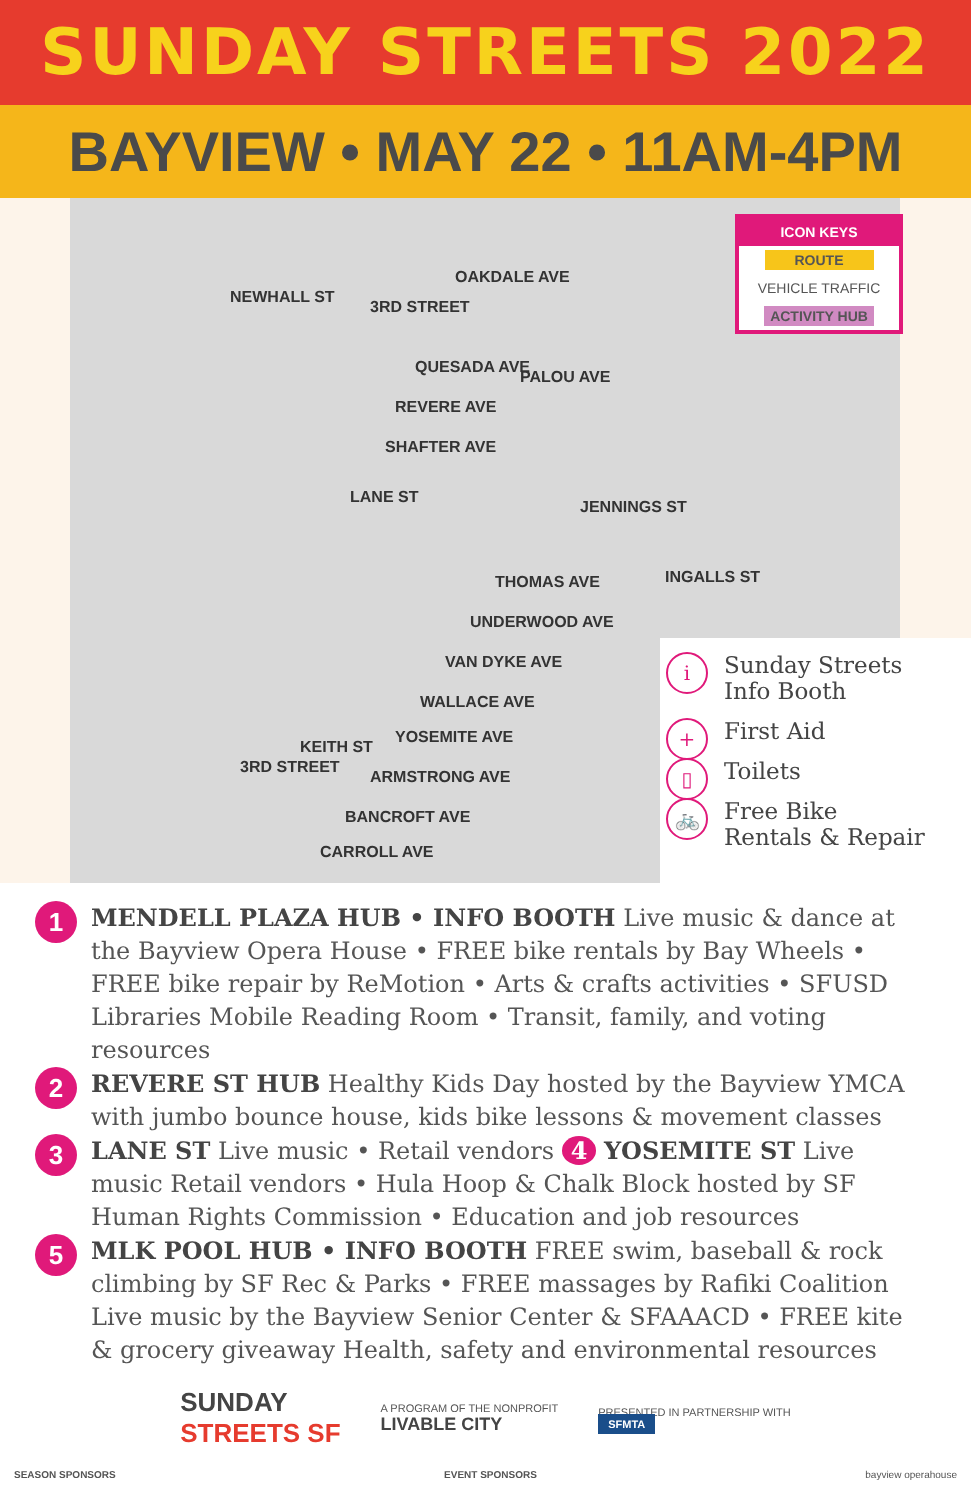SUNDAY STREETS 2022
BAYVIEW • MAY 22 • 11AM-4PM
NEWHALL ST
3RD STREET
OAKDALE AVE
PALOU AVE
QUESADA AVE
REVERE AVE
SHAFTER AVE
LANE ST
JENNINGS ST
INGALLS ST
THOMAS AVE
UNDERWOOD AVE
VAN DYKE AVE
WALLACE AVE
YOSEMITE AVE
ARMSTRONG AVE
BANCROFT AVE
CARROLL AVE
3RD STREET
KEITH ST
ICON KEYS
ROUTE
VEHICLE TRAFFIC
ACTIVITY HUB
i Sunday Streets
Info Booth
+ First Aid
▯ Toilets
🚲 Free Bike
Rentals & Repair
1 MENDELL PLAZA HUB • INFO BOOTH Live music & dance at the Bayview Opera House • FREE bike rentals by Bay Wheels • FREE bike repair by ReMotion • Arts & crafts activities • SFUSD Libraries Mobile Reading Room • Transit, family, and voting resources
2 REVERE ST HUB Healthy Kids Day hosted by the Bayview YMCA with jumbo bounce house, kids bike lessons & movement classes
3 LANE ST Live music • Retail vendors 4 YOSEMITE ST Live music Retail vendors • Hula Hoop & Chalk Block hosted by SF Human Rights Commission • Education and job resources
5 MLK POOL HUB • INFO BOOTH FREE swim, baseball & rock climbing by SF Rec & Parks • FREE massages by Rafiki Coalition Live music by the Bayview Senior Center & SFAAACD • FREE kite & grocery giveaway Health, safety and environmental resources
SUNDAY
STREETS SF
A PROGRAM OF THE NONPROFIT
LIVABLE CITY
PRESENTED IN PARTNERSHIP WITH
SFMTA
SEASON SPONSORS EVENT SPONSORS bayview operahouse